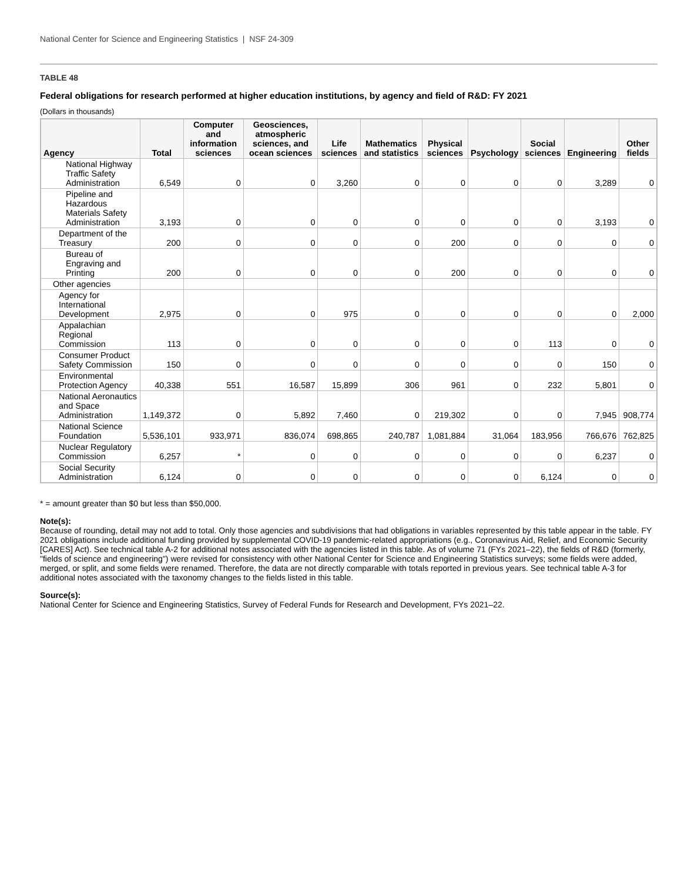National Center for Science and Engineering Statistics | NSF 24-309
TABLE 48
Federal obligations for research performed at higher education institutions, by agency and field of R&D: FY 2021
(Dollars in thousands)
| Agency | Total | Computer and information sciences | Geosciences, atmospheric sciences, and ocean sciences | Life sciences | Mathematics and statistics | Physical sciences | Psychology | Social sciences | Engineering | Other fields |
| --- | --- | --- | --- | --- | --- | --- | --- | --- | --- | --- |
| National Highway Traffic Safety Administration | 6,549 | 0 | 0 | 3,260 | 0 | 0 | 0 | 0 | 3,289 | 0 |
| Pipeline and Hazardous Materials Safety Administration | 3,193 | 0 | 0 | 0 | 0 | 0 | 0 | 0 | 3,193 | 0 |
| Department of the Treasury | 200 | 0 | 0 | 0 | 0 | 200 | 0 | 0 | 0 | 0 |
| Bureau of Engraving and Printing | 200 | 0 | 0 | 0 | 0 | 200 | 0 | 0 | 0 | 0 |
| Other agencies | | | | | | | | | | |
| Agency for International Development | 2,975 | 0 | 0 | 975 | 0 | 0 | 0 | 0 | 0 | 2,000 |
| Appalachian Regional Commission | 113 | 0 | 0 | 0 | 0 | 0 | 0 | 113 | 0 | 0 |
| Consumer Product Safety Commission | 150 | 0 | 0 | 0 | 0 | 0 | 0 | 0 | 150 | 0 |
| Environmental Protection Agency | 40,338 | 551 | 16,587 | 15,899 | 306 | 961 | 0 | 232 | 5,801 | 0 |
| National Aeronautics and Space Administration | 1,149,372 | 0 | 5,892 | 7,460 | 0 | 219,302 | 0 | 0 | 7,945 | 908,774 |
| National Science Foundation | 5,536,101 | 933,971 | 836,074 | 698,865 | 240,787 | 1,081,884 | 31,064 | 183,956 | 766,676 | 762,825 |
| Nuclear Regulatory Commission | 6,257 | * | 0 | 0 | 0 | 0 | 0 | 0 | 6,237 | 0 |
| Social Security Administration | 6,124 | 0 | 0 | 0 | 0 | 0 | 0 | 6,124 | 0 | 0 |
* = amount greater than $0 but less than $50,000.
Note(s):
Because of rounding, detail may not add to total. Only those agencies and subdivisions that had obligations in variables represented by this table appear in the table. FY 2021 obligations include additional funding provided by supplemental COVID-19 pandemic-related appropriations (e.g., Coronavirus Aid, Relief, and Economic Security [CARES] Act). See technical table A-2 for additional notes associated with the agencies listed in this table. As of volume 71 (FYs 2021–22), the fields of R&D (formerly, "fields of science and engineering") were revised for consistency with other National Center for Science and Engineering Statistics surveys; some fields were added, merged, or split, and some fields were renamed. Therefore, the data are not directly comparable with totals reported in previous years. See technical table A-3 for additional notes associated with the taxonomy changes to the fields listed in this table.
Source(s):
National Center for Science and Engineering Statistics, Survey of Federal Funds for Research and Development, FYs 2021–22.